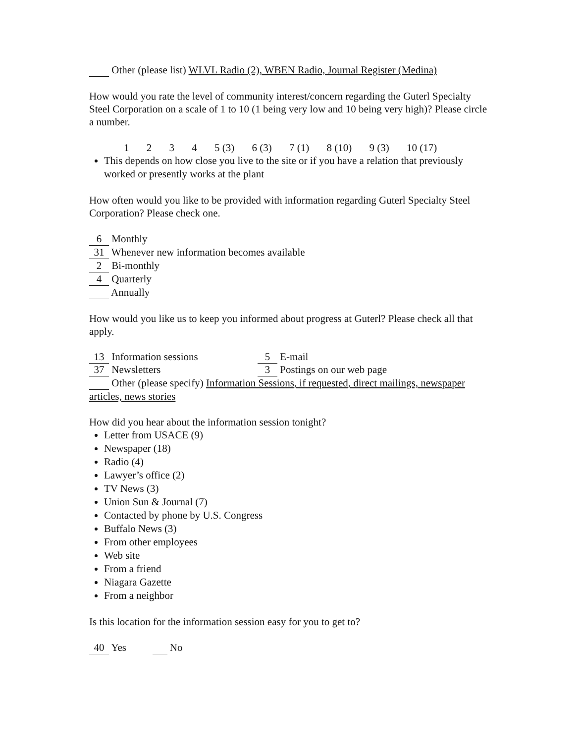Other (please list) WLVL Radio (2), WBEN Radio, Journal Register (Medina)
How would you rate the level of community interest/concern regarding the Guterl Specialty Steel Corporation on a scale of 1 to 10 (1 being very low and 10 being very high)? Please circle a number.
1 2 3 4 5 (3) 6 (3) 7 (1) 8 (10) 9 (3) 10 (17)
This depends on how close you live to the site or if you have a relation that previously worked or presently works at the plant
How often would you like to be provided with information regarding Guterl Specialty Steel Corporation? Please check one.
6 Monthly
31 Whenever new information becomes available
2 Bi-monthly
4 Quarterly
Annually
How would you like us to keep you informed about progress at Guterl? Please check all that apply.
13 Information sessions 5 E-mail
37 Newsletters 3 Postings on our web page
Other (please specify) Information Sessions, if requested, direct mailings, newspaper articles, news stories
How did you hear about the information session tonight?
Letter from USACE (9)
Newspaper (18)
Radio (4)
Lawyer’s office (2)
TV News (3)
Union Sun & Journal (7)
Contacted by phone by U.S. Congress
Buffalo News (3)
From other employees
Web site
From a friend
Niagara Gazette
From a neighbor
Is this location for the information session easy for you to get to?
40 Yes No